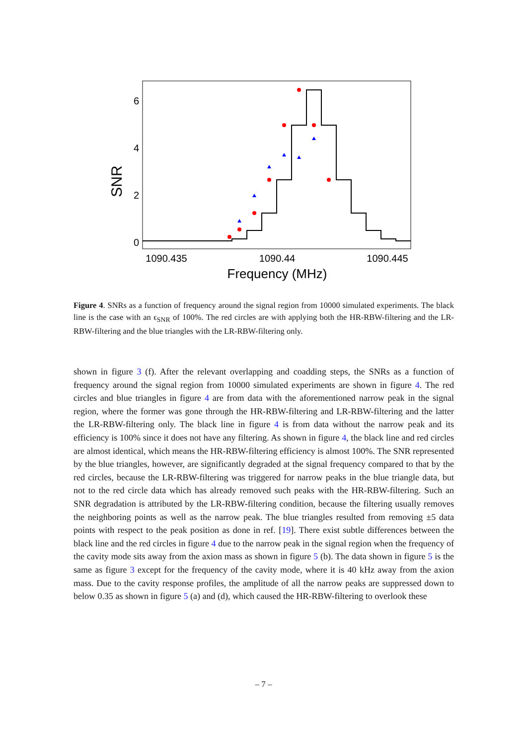SNR
6
4
2
0
1090.435
1090.44
1090.445
Frequency (MHz)
Figure 4. SNRs as a function of frequency around the signal region from 10000 simulated experiments. The black line is the case with an ϵ<sub>SNR</sub> of 100%. The red circles are with applying both the HR-RBW-filtering and the LR-RBW-filtering and the blue triangles with the LR-RBW-filtering only.
shown in figure 3 (f). After the relevant overlapping and coadding steps, the SNRs as a function of frequency around the signal region from 10000 simulated experiments are shown in figure 4. The red circles and blue triangles in figure 4 are from data with the aforementioned narrow peak in the signal region, where the former was gone through the HR-RBW-filtering and LR-RBW-filtering and the latter the LR-RBW-filtering only. The black line in figure 4 is from data without the narrow peak and its efficiency is 100% since it does not have any filtering. As shown in figure 4, the black line and red circles are almost identical, which means the HR-RBW-filtering efficiency is almost 100%. The SNR represented by the blue triangles, however, are significantly degraded at the signal frequency compared to that by the red circles, because the LR-RBW-filtering was triggered for narrow peaks in the blue triangle data, but not to the red circle data which has already removed such peaks with the HR-RBW-filtering. Such an SNR degradation is attributed by the LR-RBW-filtering condition, because the filtering usually removes the neighboring points as well as the narrow peak. The blue triangles resulted from removing ±5 data points with respect to the peak position as done in ref. [19]. There exist subtle differences between the black line and the red circles in figure 4 due to the narrow peak in the signal region when the frequency of the cavity mode sits away from the axion mass as shown in figure 5 (b). The data shown in figure 5 is the same as figure 3 except for the frequency of the cavity mode, where it is 40 kHz away from the axion mass. Due to the cavity response profiles, the amplitude of all the narrow peaks are suppressed down to below 0.35 as shown in figure 5 (a) and (d), which caused the HR-RBW-filtering to overlook these
– 7 –